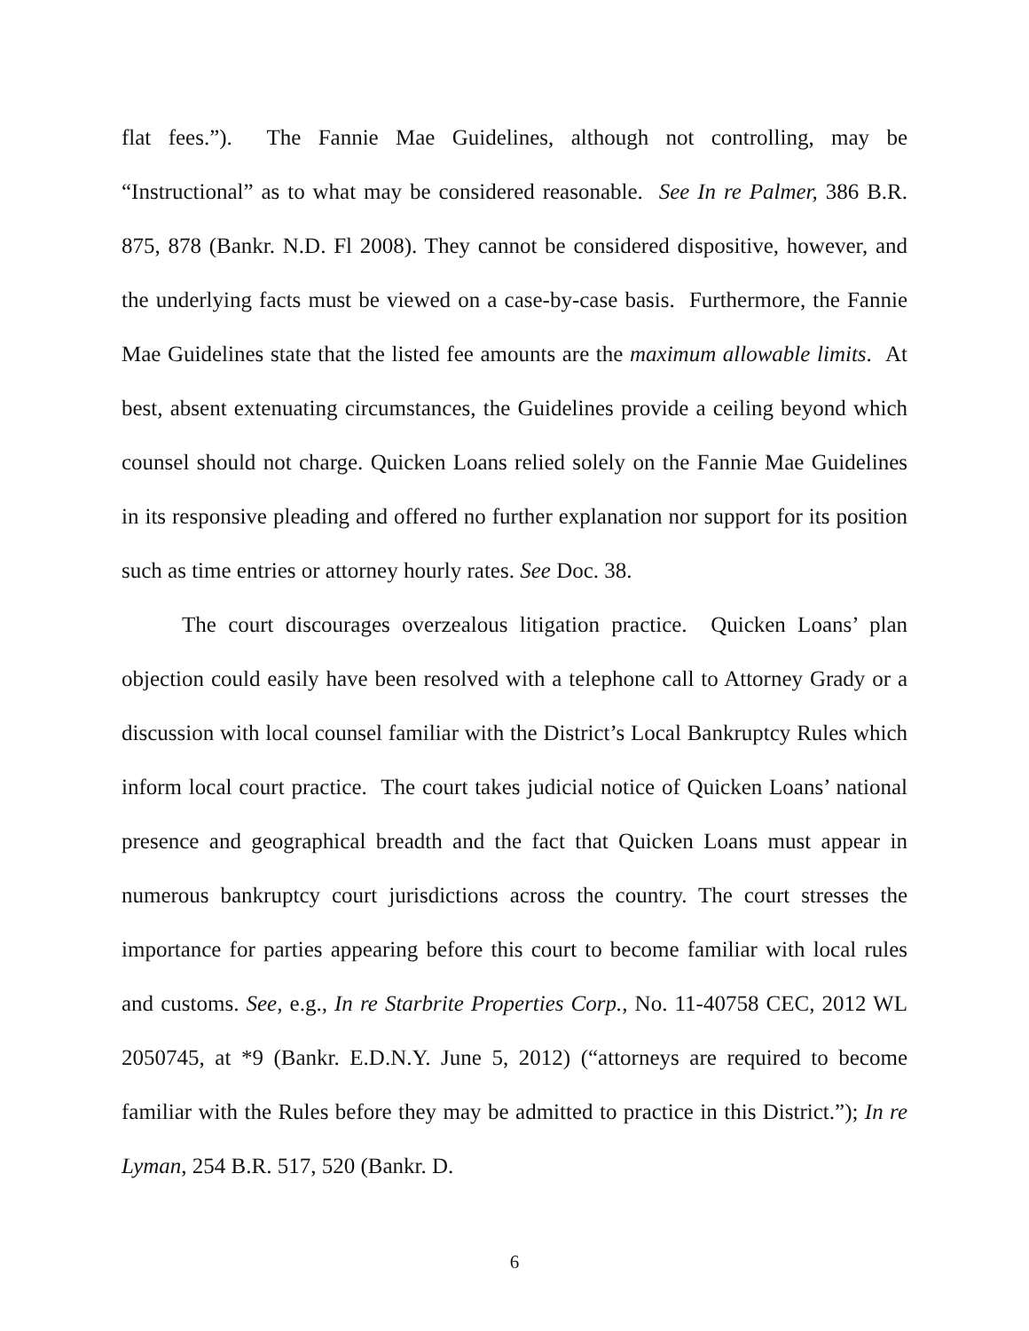flat fees.”). The Fannie Mae Guidelines, although not controlling, may be “Instructional” as to what may be considered reasonable. See In re Palmer, 386 B.R. 875, 878 (Bankr. N.D. Fl 2008). They cannot be considered dispositive, however, and the underlying facts must be viewed on a case-by-case basis. Furthermore, the Fannie Mae Guidelines state that the listed fee amounts are the maximum allowable limits. At best, absent extenuating circumstances, the Guidelines provide a ceiling beyond which counsel should not charge. Quicken Loans relied solely on the Fannie Mae Guidelines in its responsive pleading and offered no further explanation nor support for its position such as time entries or attorney hourly rates. See Doc. 38.
The court discourages overzealous litigation practice. Quicken Loans’ plan objection could easily have been resolved with a telephone call to Attorney Grady or a discussion with local counsel familiar with the District’s Local Bankruptcy Rules which inform local court practice. The court takes judicial notice of Quicken Loans’ national presence and geographical breadth and the fact that Quicken Loans must appear in numerous bankruptcy court jurisdictions across the country. The court stresses the importance for parties appearing before this court to become familiar with local rules and customs. See, e.g., In re Starbrite Properties Corp., No. 11-40758 CEC, 2012 WL 2050745, at *9 (Bankr. E.D.N.Y. June 5, 2012) (“attorneys are required to become familiar with the Rules before they may be admitted to practice in this District.”); In re Lyman, 254 B.R. 517, 520 (Bankr. D.
6